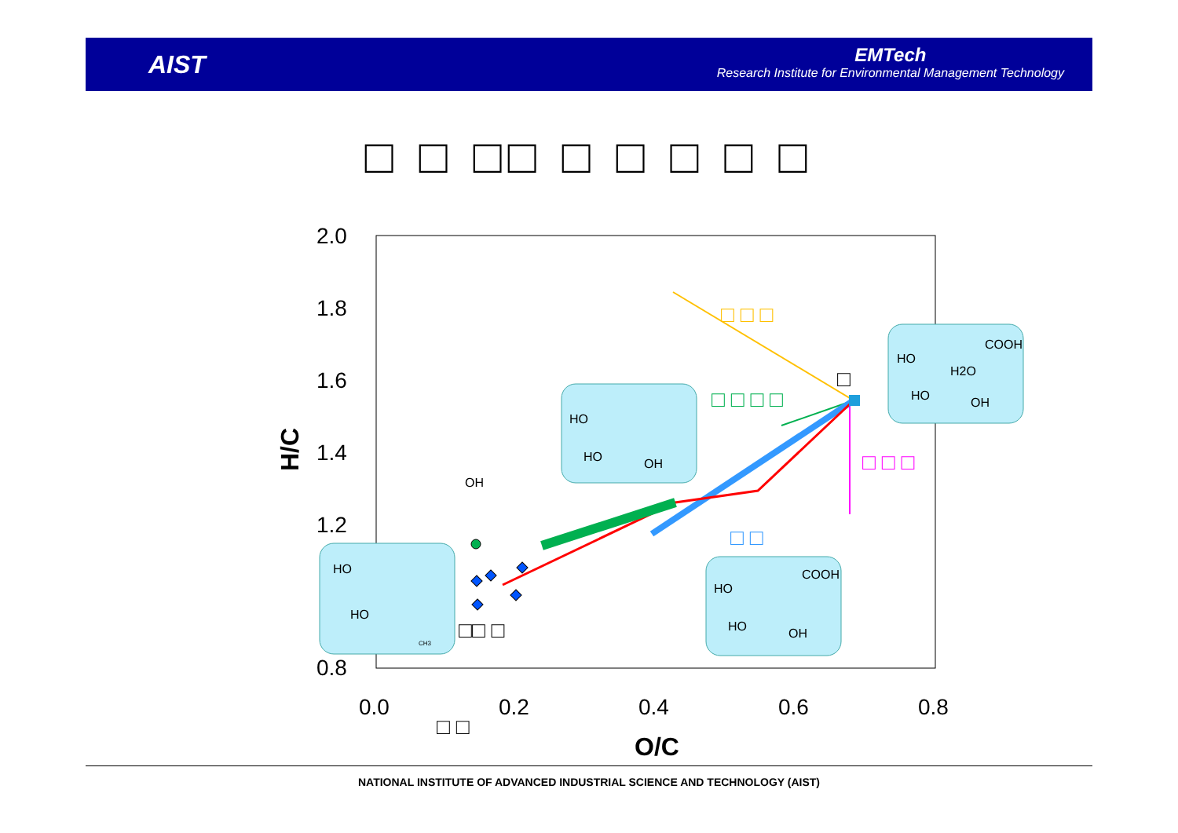AIST
EMTech
Research Institute for Environmental Management Technology
□ □ □□ □ □ □ □ □
2.0
1.8
1.6
1.4
1.2
0.8
0.0
0.2
0.4
0.6
0.8
O/C
H/C
COOH
HO
H2O
HO
OH
HO
HO
OH
HO
HO
CH3
COOH
HO
HO
OH
OH
□ □ □
□ □ □ □
□ □ □
□ □
□□ □
□ □
□
NATIONAL INSTITUTE OF ADVANCED INDUSTRIAL SCIENCE AND TECHNOLOGY (AIST)